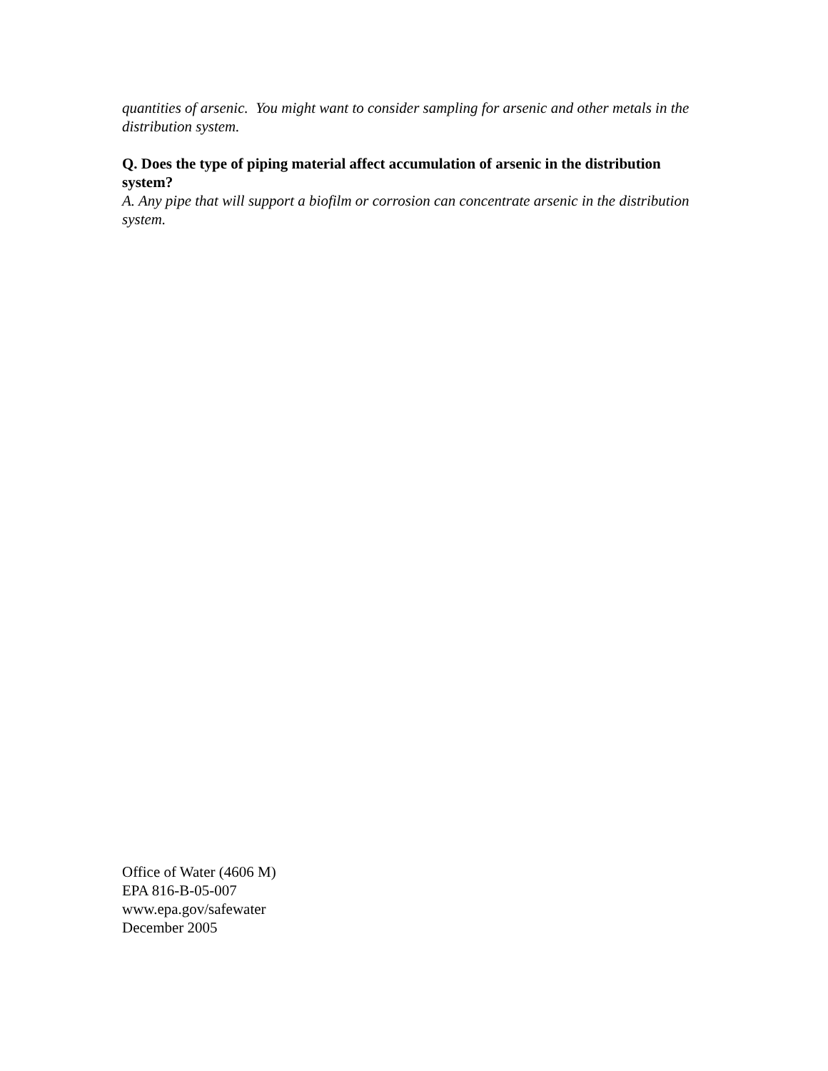quantities of arsenic. You might want to consider sampling for arsenic and other metals in the distribution system.
Q. Does the type of piping material affect accumulation of arsenic in the distribution system?
A. Any pipe that will support a biofilm or corrosion can concentrate arsenic in the distribution system.
Office of Water (4606 M)
EPA 816-B-05-007
www.epa.gov/safewater
December 2005